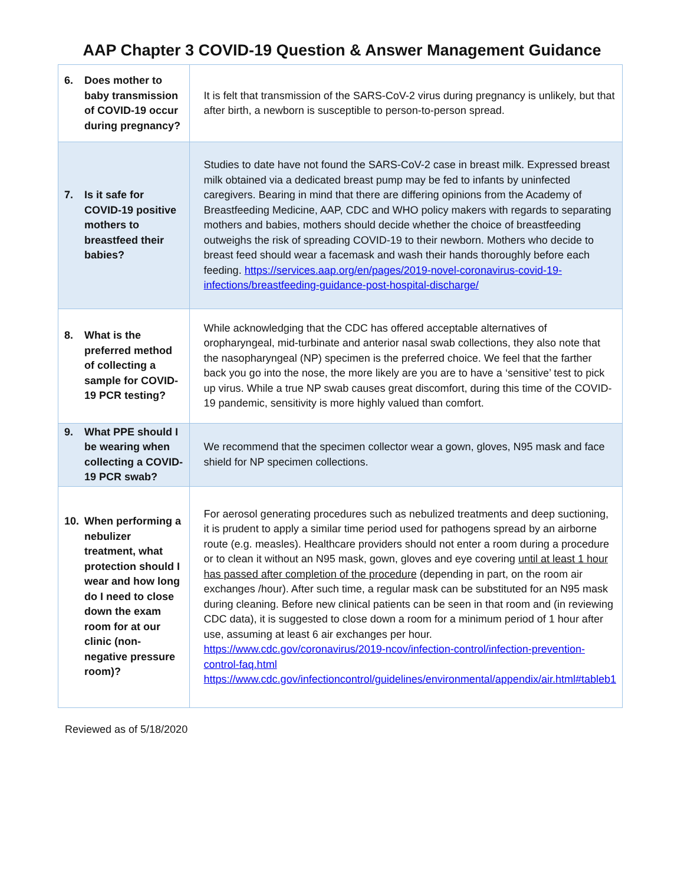AAP Chapter 3 COVID-19 Question & Answer Management Guidance
| 6. Does mother to baby transmission of COVID-19 occur during pregnancy? | It is felt that transmission of the SARS-CoV-2 virus during pregnancy is unlikely, but that after birth, a newborn is susceptible to person-to-person spread. |
| 7. Is it safe for COVID-19 positive mothers to breastfeed their babies? | Studies to date have not found the SARS-CoV-2 case in breast milk. Expressed breast milk obtained via a dedicated breast pump may be fed to infants by uninfected caregivers. Bearing in mind that there are differing opinions from the Academy of Breastfeeding Medicine, AAP, CDC and WHO policy makers with regards to separating mothers and babies, mothers should decide whether the choice of breastfeeding outweighs the risk of spreading COVID-19 to their newborn. Mothers who decide to breast feed should wear a facemask and wash their hands thoroughly before each feeding. https://services.aap.org/en/pages/2019-novel-coronavirus-covid-19-infections/breastfeeding-guidance-post-hospital-discharge/ |
| 8. What is the preferred method of collecting a sample for COVID-19 PCR testing? | While acknowledging that the CDC has offered acceptable alternatives of oropharyngeal, mid-turbinate and anterior nasal swab collections, they also note that the nasopharyngeal (NP) specimen is the preferred choice. We feel that the farther back you go into the nose, the more likely are you are to have a ‘sensitive’ test to pick up virus. While a true NP swab causes great discomfort, during this time of the COVID-19 pandemic, sensitivity is more highly valued than comfort. |
| 9. What PPE should I be wearing when collecting a COVID-19 PCR swab? | We recommend that the specimen collector wear a gown, gloves, N95 mask and face shield for NP specimen collections. |
| 10. When performing a nebulizer treatment, what protection should I wear and how long do I need to close down the exam room for at our clinic (non-negative pressure room)? | For aerosol generating procedures such as nebulized treatments and deep suctioning, it is prudent to apply a similar time period used for pathogens spread by an airborne route (e.g. measles). Healthcare providers should not enter a room during a procedure or to clean it without an N95 mask, gown, gloves and eye covering until at least 1 hour has passed after completion of the procedure (depending in part, on the room air exchanges /hour). After such time, a regular mask can be substituted for an N95 mask during cleaning. Before new clinical patients can be seen in that room and (in reviewing CDC data), it is suggested to close down a room for a minimum period of 1 hour after use, assuming at least 6 air exchanges per hour. https://www.cdc.gov/coronavirus/2019-ncov/infection-control/infection-prevention-control-faq.html https://www.cdc.gov/infectioncontrol/guidelines/environmental/appendix/air.html#tableb1 |
Reviewed as of 5/18/2020